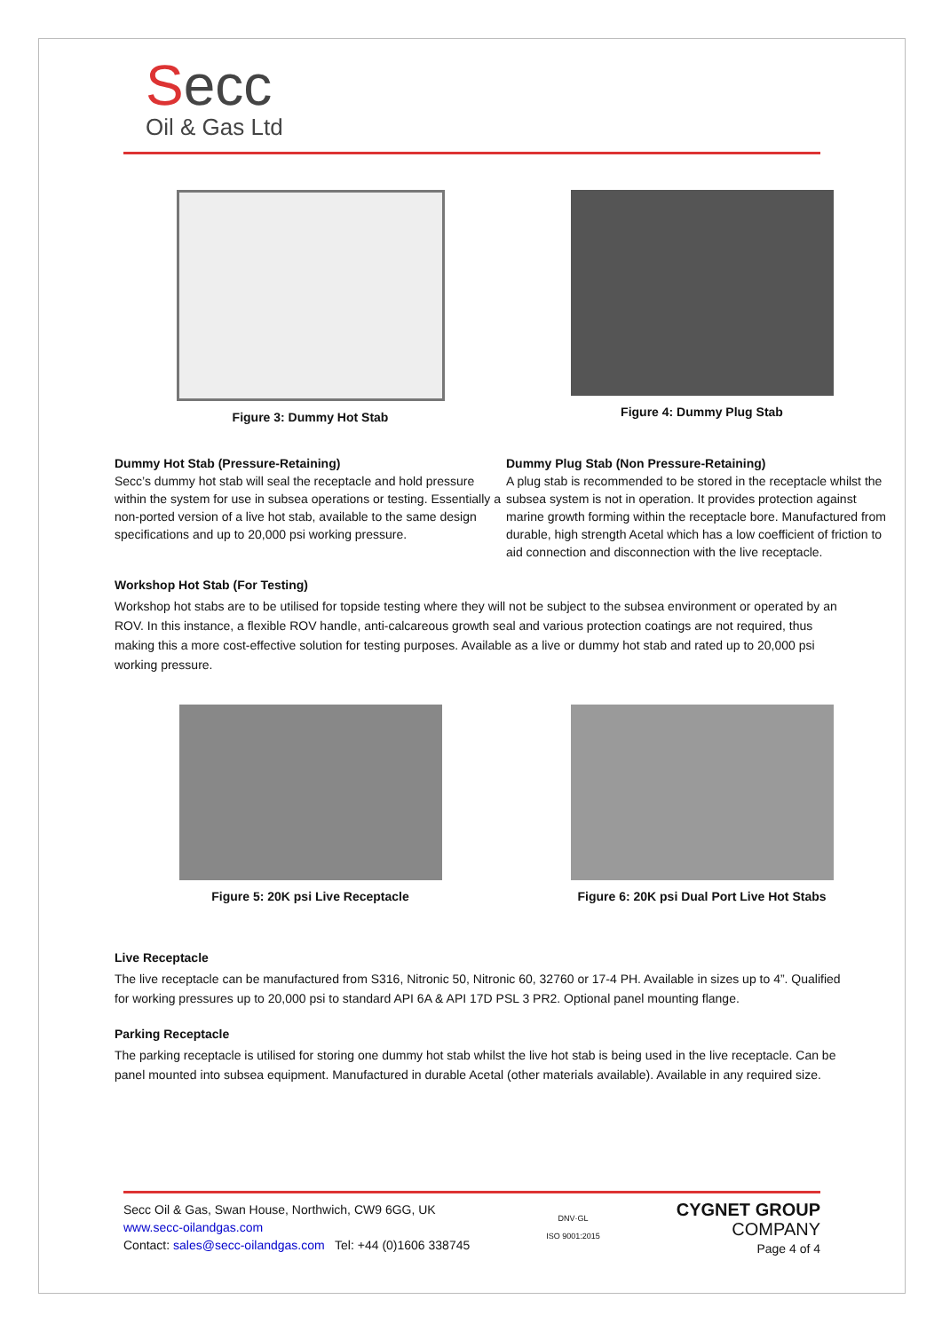Secc
Oil & Gas Ltd
Figure 3: Dummy Hot Stab Figure 4: Dummy Plug Stab
Dummy Hot Stab (Pressure-Retaining)
Secc’s dummy hot stab will seal the receptacle and hold pressure within the system for use in subsea operations or testing. Essentially a non-ported version of a live hot stab, available to the same design specifications and up to 20,000 psi working pressure.
Dummy Plug Stab (Non Pressure-Retaining)
A plug stab is recommended to be stored in the receptacle whilst the subsea system is not in operation. It provides protection against marine growth forming within the receptacle bore. Manufactured from durable, high strength Acetal which has a low coefficient of friction to aid connection and disconnection with the live receptacle.
Workshop Hot Stab (For Testing)
Workshop hot stabs are to be utilised for topside testing where they will not be subject to the subsea environment or operated by an ROV. In this instance, a flexible ROV handle, anti-calcareous growth seal and various protection coatings are not required, thus making this a more cost-effective solution for testing purposes. Available as a live or dummy hot stab and rated up to 20,000 psi working pressure.
Figure 5: 20K psi Live Receptacle Figure 6: 20K psi Dual Port Live Hot Stabs
Live Receptacle
The live receptacle can be manufactured from S316, Nitronic 50, Nitronic 60, 32760 or 17-4 PH. Available in sizes up to 4”. Qualified for working pressures up to 20,000 psi to standard API 6A & API 17D PSL 3 PR2. Optional panel mounting flange.
Parking Receptacle
The parking receptacle is utilised for storing one dummy hot stab whilst the live hot stab is being used in the live receptacle. Can be panel mounted into subsea equipment. Manufactured in durable Acetal (other materials available). Available in any required size.
Secc Oil & Gas, Swan House, Northwich, CW9 6GG, UK
www.secc-oilandgas.com
Contact: sales@secc-oilandgas.com Tel: +44 (0)1606 338745
DNV·GL
ISO 9001:2015
CYGNET GROUP
COMPANY
Page 4 of 4